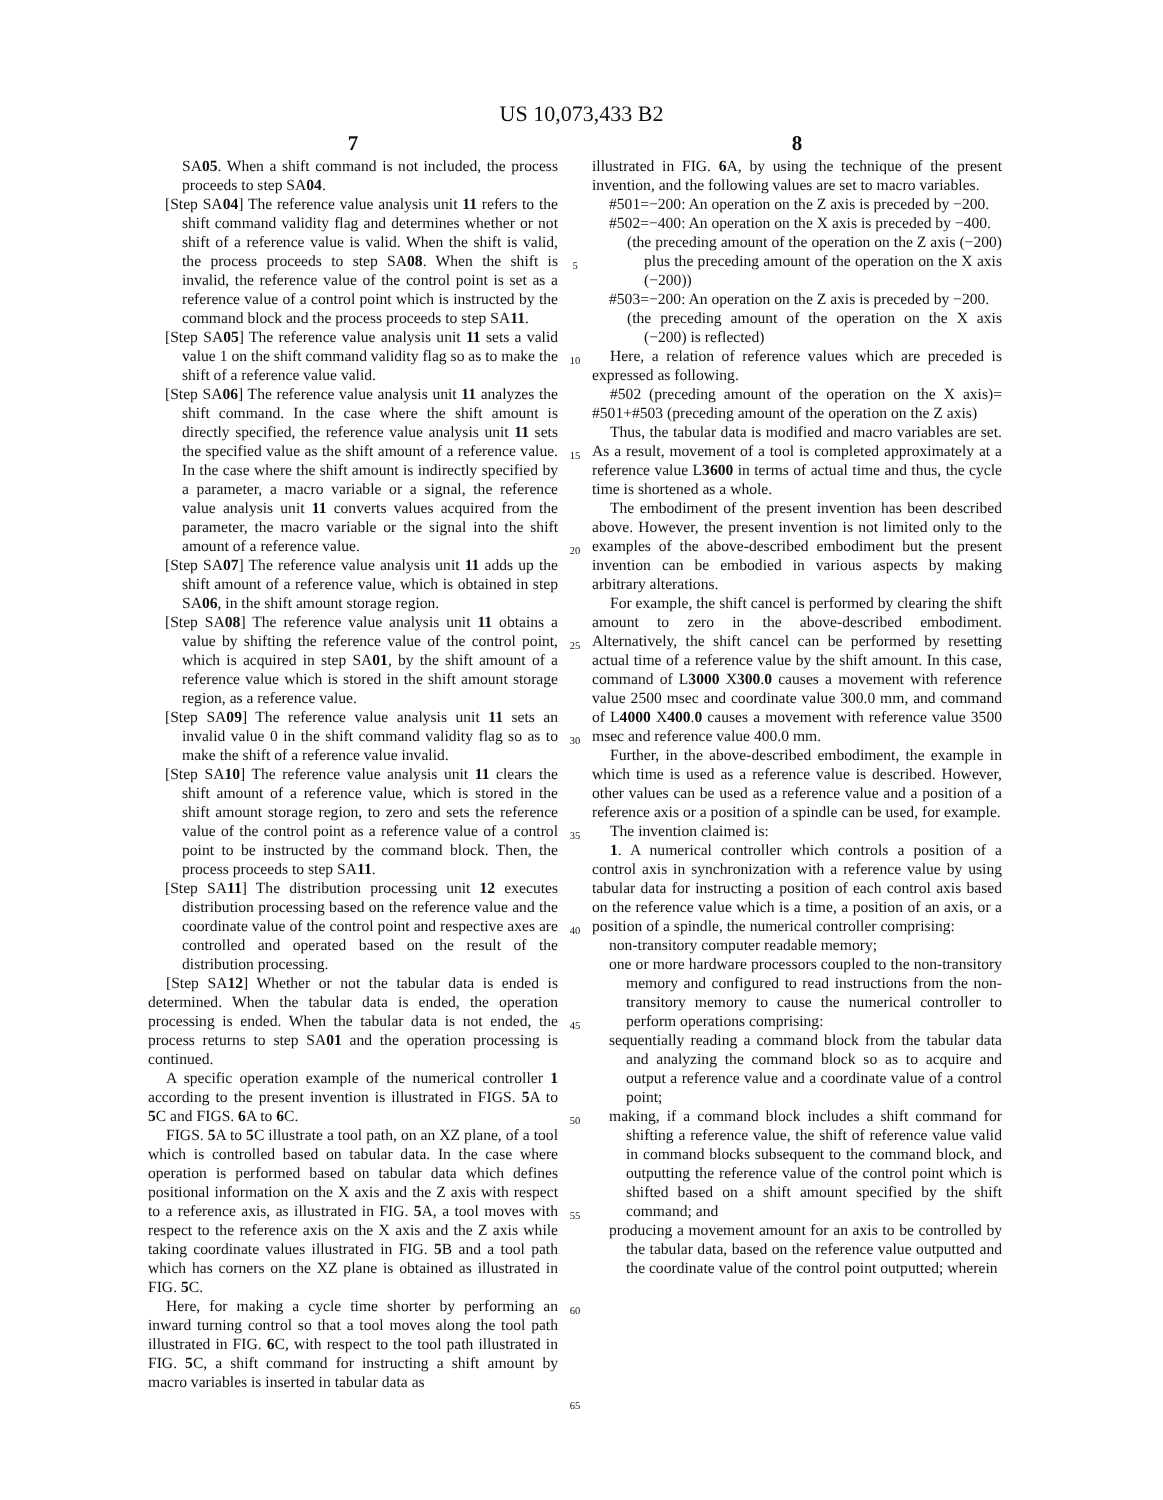US 10,073,433 B2
7
SA05. When a shift command is not included, the process proceeds to step SA04.
[Step SA04] The reference value analysis unit 11 refers to the shift command validity flag and determines whether or not shift of a reference value is valid. When the shift is valid, the process proceeds to step SA08. When the shift is invalid, the reference value of the control point is set as a reference value of a control point which is instructed by the command block and the process proceeds to step SA11.
[Step SA05] The reference value analysis unit 11 sets a valid value 1 on the shift command validity flag so as to make the shift of a reference value valid.
[Step SA06] The reference value analysis unit 11 analyzes the shift command. In the case where the shift amount is directly specified, the reference value analysis unit 11 sets the specified value as the shift amount of a reference value. In the case where the shift amount is indirectly specified by a parameter, a macro variable or a signal, the reference value analysis unit 11 converts values acquired from the parameter, the macro variable or the signal into the shift amount of a reference value.
[Step SA07] The reference value analysis unit 11 adds up the shift amount of a reference value, which is obtained in step SA06, in the shift amount storage region.
[Step SA08] The reference value analysis unit 11 obtains a value by shifting the reference value of the control point, which is acquired in step SA01, by the shift amount of a reference value which is stored in the shift amount storage region, as a reference value.
[Step SA09] The reference value analysis unit 11 sets an invalid value 0 in the shift command validity flag so as to make the shift of a reference value invalid.
[Step SA10] The reference value analysis unit 11 clears the shift amount of a reference value, which is stored in the shift amount storage region, to zero and sets the reference value of the control point as a reference value of a control point to be instructed by the command block. Then, the process proceeds to step SA11.
[Step SA11] The distribution processing unit 12 executes distribution processing based on the reference value and the coordinate value of the control point and respective axes are controlled and operated based on the result of the distribution processing.
[Step SA12] Whether or not the tabular data is ended is determined. When the tabular data is ended, the operation processing is ended. When the tabular data is not ended, the process returns to step SA01 and the operation processing is continued.
A specific operation example of the numerical controller 1 according to the present invention is illustrated in FIGS. 5 A to 5 C and FIGS. 6 A to 6 C.
FIGS. 5 A to 5 C illustrate a tool path, on an XZ plane, of a tool which is controlled based on tabular data. In the case where operation is performed based on tabular data which defines positional information on the X axis and the Z axis with respect to a reference axis, as illustrated in FIG. 5 A, a tool moves with respect to the reference axis on the X axis and the Z axis while taking coordinate values illustrated in FIG. 5 B and a tool path which has corners on the XZ plane is obtained as illustrated in FIG. 5 C.
Here, for making a cycle time shorter by performing an inward turning control so that a tool moves along the tool path illustrated in FIG. 6 C, with respect to the tool path illustrated in FIG. 5 C, a shift command for instructing a shift amount by macro variables is inserted in tabular data as
5
10
15
20
25
30
35
40
45
50
55
60
65
8
illustrated in FIG. 6 A, by using the technique of the present invention, and the following values are set to macro variables.
#501=−200: An operation on the Z axis is preceded by −200.
#502=−400: An operation on the X axis is preceded by −400.
(the preceding amount of the operation on the Z axis (−200) plus the preceding amount of the operation on the X axis (−200))
#503=−200: An operation on the Z axis is preceded by −200.
(the preceding amount of the operation on the X axis (−200) is reflected)
Here, a relation of reference values which are preceded is expressed as following.
#502 (preceding amount of the operation on the X axis)= #501+#503 (preceding amount of the operation on the Z axis)
Thus, the tabular data is modified and macro variables are set. As a result, movement of a tool is completed approximately at a reference value L3600 in terms of actual time and thus, the cycle time is shortened as a whole.
The embodiment of the present invention has been described above. However, the present invention is not limited only to the examples of the above-described embodiment but the present invention can be embodied in various aspects by making arbitrary alterations.
For example, the shift cancel is performed by clearing the shift amount to zero in the above-described embodiment. Alternatively, the shift cancel can be performed by resetting actual time of a reference value by the shift amount. In this case, command of L3000 X300.0 causes a movement with reference value 2500 msec and coordinate value 300.0 mm, and command of L4000 X400.0 causes a movement with reference value 3500 msec and reference value 400.0 mm.
Further, in the above-described embodiment, the example in which time is used as a reference value is described. However, other values can be used as a reference value and a position of a reference axis or a position of a spindle can be used, for example.
The invention claimed is:
1. A numerical controller which controls a position of a control axis in synchronization with a reference value by using tabular data for instructing a position of each control axis based on the reference value which is a time, a position of an axis, or a position of a spindle, the numerical controller comprising:
non-transitory computer readable memory;
one or more hardware processors coupled to the non-transitory memory and configured to read instructions from the non-transitory memory to cause the numerical controller to perform operations comprising:
sequentially reading a command block from the tabular data and analyzing the command block so as to acquire and output a reference value and a coordinate value of a control point;
making, if a command block includes a shift command for shifting a reference value, the shift of reference value valid in command blocks subsequent to the command block, and outputting the reference value of the control point which is shifted based on a shift amount specified by the shift command; and
producing a movement amount for an axis to be controlled by the tabular data, based on the reference value outputted and the coordinate value of the control point outputted; wherein